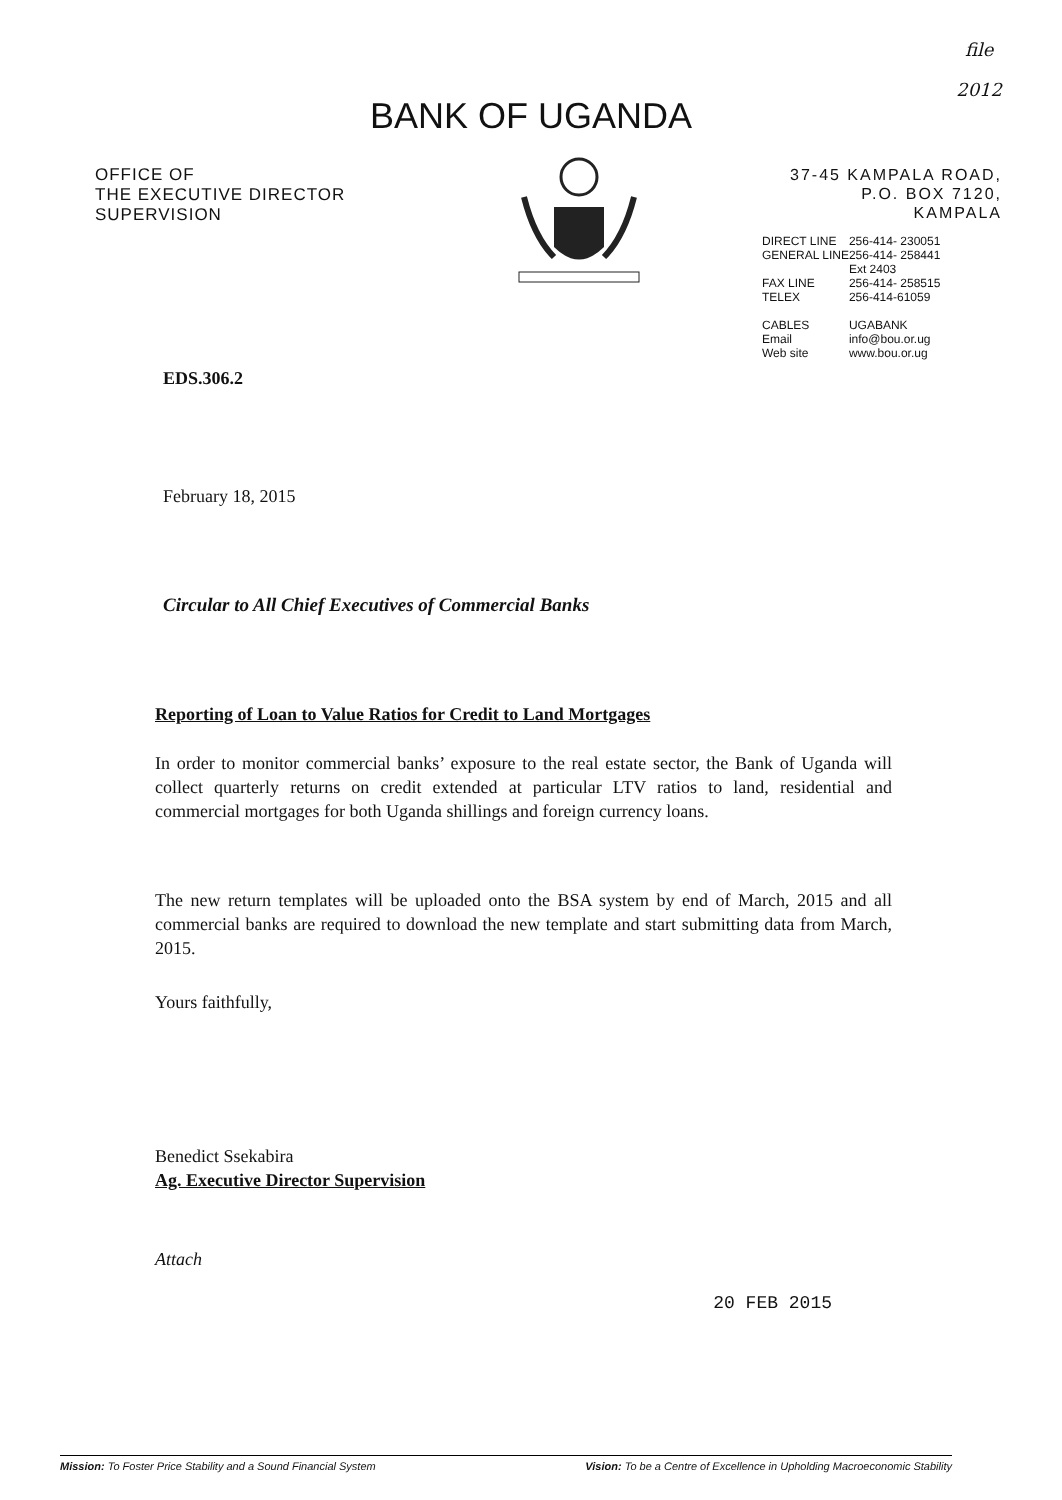file
2012
BANK OF UGANDA
OFFICE OF
THE EXECUTIVE DIRECTOR
SUPERVISION
37-45 KAMPALA ROAD,
P.O. BOX 7120,
KAMPALA
| DIRECT LINE | 256-414- 230051 |
| GENERAL LINE | 256-414- 258441 Ext 2403 |
| FAX LINE | 256-414- 258515 |
| TELEX | 256-414-61059 |
| CABLES Email Web site | UGABANK info@bou.or.ug www.bou.or.ug |
EDS.306.2
February 18, 2015
Circular to All Chief Executives of Commercial Banks
Reporting of Loan to Value Ratios for Credit to Land Mortgages
In order to monitor commercial banks’ exposure to the real estate sector, the Bank of Uganda will collect quarterly returns on credit extended at particular LTV ratios to land, residential and commercial mortgages for both Uganda shillings and foreign currency loans.
The new return templates will be uploaded onto the BSA system by end of March, 2015 and all commercial banks are required to download the new template and start submitting data from March, 2015.
Yours faithfully,
Benedict Ssekabira
Ag. Executive Director Supervision
Attach
20 FEB 2015
Mission: To Foster Price Stability and a Sound Financial System Vision: To be a Centre of Excellence in Upholding Macroeconomic Stability